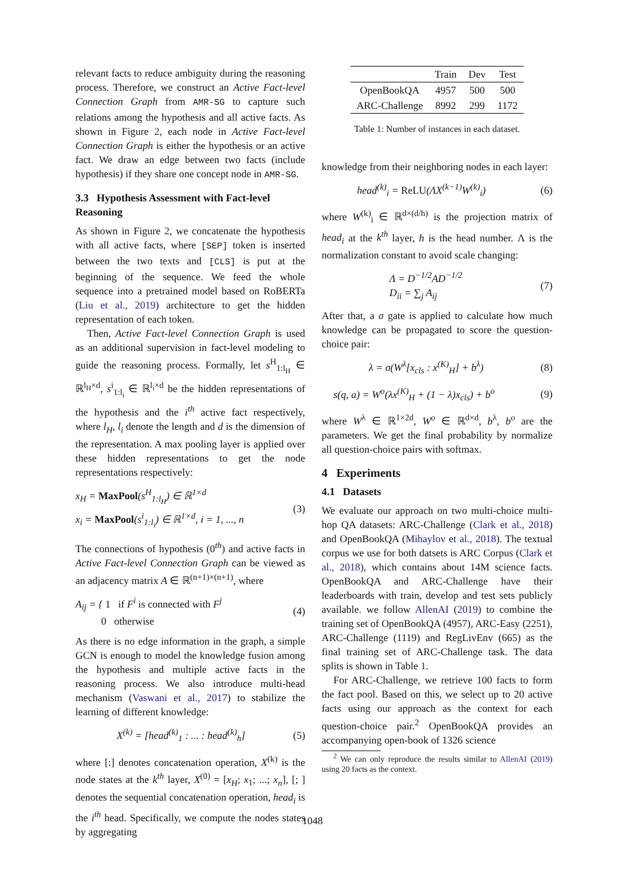relevant facts to reduce ambiguity during the reasoning process. Therefore, we construct an Active Fact-level Connection Graph from AMR-SG to capture such relations among the hypothesis and all active facts. As shown in Figure 2, each node in Active Fact-level Connection Graph is either the hypothesis or an active fact. We draw an edge between two facts (include hypothesis) if they share one concept node in AMR-SG.
3.3 Hypothesis Assessment with Fact-level Reasoning
As shown in Figure 2, we concatenate the hypothesis with all active facts, where [SEP] token is inserted between the two texts and [CLS] is put at the beginning of the sequence. We feed the whole sequence into a pretrained model based on RoBERTa (Liu et al., 2019) architecture to get the hidden representation of each token.
Then, Active Fact-level Connection Graph is used as an additional supervision in fact-level modeling to guide the reasoning process. Formally, let s<sup>H</sup><sub>1:l<sub>H</sub></sub> ∈ ℝ<sup>l<sub>H</sub>×d</sup>, s<sup>i</sup><sub>1:l<sub>i</sub></sub> ∈ ℝ<sup>l<sub>i</sub>×d</sup> be the hidden representations of the hypothesis and the i<sup>th</sup> active fact respectively, where l<sub>H</sub>, l<sub>i</sub> denote the length and d is the dimension of the representation. A max pooling layer is applied over these hidden representations to get the node representations respectively:
x<sub>H</sub> = MaxPool(s<sup>H</sup><sub>1:l<sub>H</sub></sub>) ∈ ℝ<sup>1×d</sup>
x<sub>i</sub> = MaxPool(s<sup>i</sup><sub>1:l<sub>i</sub></sub>) ∈ ℝ<sup>1×d</sup>, i = 1, ..., n
(3)
The connections of hypothesis (0<sup>th</sup>) and active facts in Active Fact-level Connection Graph can be viewed as an adjacency matrix A ∈ ℝ<sup>(n+1)×(n+1)</sup>, where
A<sub>ij</sub> = { 1 if F<sup>i</sup> is connected with F<sup>j</sup>
0 otherwise
(4)
As there is no edge information in the graph, a simple GCN is enough to model the knowledge fusion among the hypothesis and multiple active facts in the reasoning process. We also introduce multi-head mechanism (Vaswani et al., 2017) to stabilize the learning of different knowledge:
X<sup>(k)</sup> = [head<sup>(k)</sup><sub>1</sub> : ... : head<sup>(k)</sup><sub>h</sub>]
(5)
where [:] denotes concatenation operation, X<sup>(k)</sup> is the node states at the k<sup>th</sup> layer, X<sup>(0)</sup> = [x<sub>H</sub>; x<sub>1</sub>; ...; x<sub>n</sub>], [; ] denotes the sequential concatenation operation, head<sub>i</sub> is the i<sup>th</sup> head. Specifically, we compute the nodes states by aggregating
| | Train | Dev | Test |
| --- | --- | --- | --- |
| OpenBookQA | 4957 | 500 | 500 |
| ARC-Challenge | 8992 | 299 | 1172 |
Table 1: Number of instances in each dataset.
knowledge from their neighboring nodes in each layer:
head<sup>(k)</sup><sub>i</sub> = ReLU(ΛX<sup>(k−1)</sup>W<sup>(k)</sup><sub>i</sub>) (6)
where W<sup>(k)</sup><sub>i</sub> ∈ ℝ<sup>d×(d/h)</sup> is the projection matrix of head<sub>i</sub> at the k<sup>th</sup> layer, h is the head number. Λ is the normalization constant to avoid scale changing:
Λ = D<sup>−1/2</sup>AD<sup>−1/2</sup>
D<sub>ii</sub> = ∑<sub>j</sub> A<sub>ij</sub>
(7)
After that, a σ gate is applied to calculate how much knowledge can be propagated to score the question-choice pair:
λ = σ(W<sup>λ</sup>[x<sub>cls</sub> : x<sup>(K)</sup><sub>H</sub>] + b<sup>λ</sup>) (8)
s(q, a) = W<sup>o</sup>(λx<sup>(K)</sup><sub>H</sub> + (1 − λ)x<sub>cls</sub>) + b<sup>o</sup>
(9)
where W<sup>λ</sup> ∈ ℝ<sup>1×2d</sup>, W<sup>o</sup> ∈ ℝ<sup>d×d</sup>, b<sup>λ</sup>, b<sup>o</sup> are the parameters. We get the final probability by normalize all question-choice pairs with softmax.
4 Experiments
4.1 Datasets
We evaluate our approach on two multi-choice multi-hop QA datasets: ARC-Challenge (Clark et al., 2018) and OpenBookQA (Mihaylov et al., 2018). The textual corpus we use for both datsets is ARC Corpus (Clark et al., 2018), which contains about 14M science facts. OpenBookQA and ARC-Challenge have their leaderboards with train, develop and test sets publicly available. we follow AllenAI (2019) to combine the training set of OpenBookQA (4957), ARC-Easy (2251), ARC-Challenge (1119) and RegLivEnv (665) as the final training set of ARC-Challenge task. The data splits is shown in Table 1.
For ARC-Challenge, we retrieve 100 facts to form the fact pool. Based on this, we select up to 20 active facts using our approach as the context for each question-choice pair.<sup>2</sup> OpenBookQA provides an accompanying open-book of 1326 science
<sup>2</sup> We can only reproduce the results similar to AllenAI (2019) using 20 facts as the context.
1048